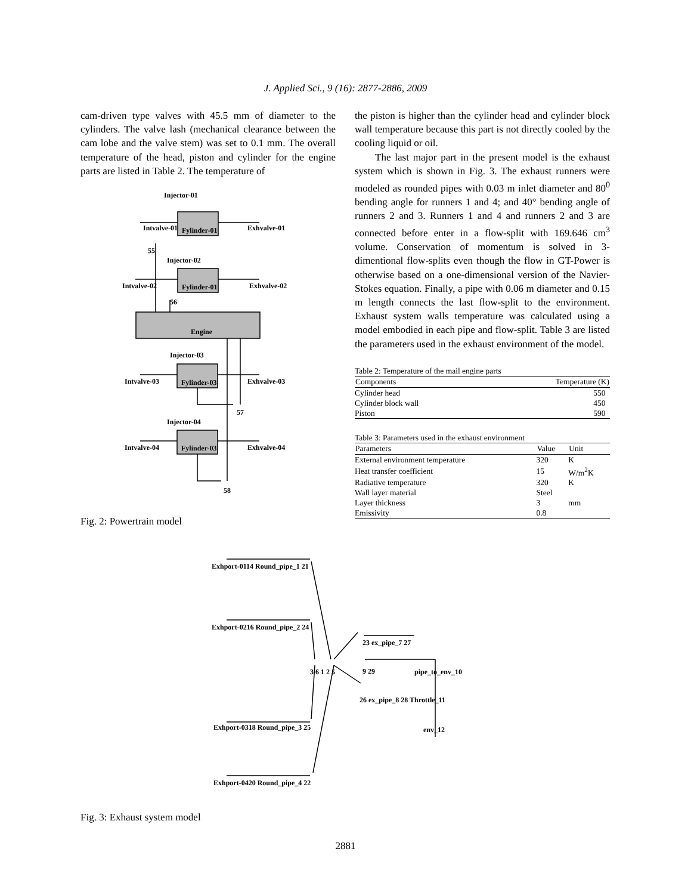J. Applied Sci., 9 (16): 2877-2886, 2009
cam-driven type valves with 45.5 mm of diameter to the cylinders. The valve lash (mechanical clearance between the cam lobe and the valve stem) was set to 0.1 mm. The overall temperature of the head, piston and cylinder for the engine parts are listed in Table 2. The temperature of
Injector-01
Intvalve-01
Fylinder-01
Exhvalve-01
55
Injector-02
Intvalve-02
Fylinder-01
Exhvalve-02
56
Engine
Injector-03
Intvalve-03
Fylinder-03
Exhvalve-03
57
Injector-04
Intvalve-04
Fylinder-03
Exhvalve-04
58
Fig. 2: Powertrain model
the piston is higher than the cylinder head and cylinder block wall temperature because this part is not directly cooled by the cooling liquid or oil.
The last major part in the present model is the exhaust system which is shown in Fig. 3. The exhaust runners were modeled as rounded pipes with 0.03 m inlet diameter and 80<sup>0</sup> bending angle for runners 1 and 4; and 40° bending angle of runners 2 and 3. Runners 1 and 4 and runners 2 and 3 are connected before enter in a flow-split with 169.646 cm<sup>3</sup> volume. Conservation of momentum is solved in 3-dimentional flow-splits even though the flow in GT-Power is otherwise based on a one-dimensional version of the Navier-Stokes equation. Finally, a pipe with 0.06 m diameter and 0.15 m length connects the last flow-split to the environment. Exhaust system walls temperature was calculated using a model embodied in each pipe and flow-split. Table 3 are listed the parameters used in the exhaust environment of the model.
Table 2: Temperature of the mail engine parts
| Components | Temperature (K) |
| --- | --- |
| Cylinder head | 550 |
| Cylinder block wall | 450 |
| Piston | 590 |
Table 3: Parameters used in the exhaust environment
| Parameters | Value | Unit |
| --- | --- | --- |
| External environment temperature | 320 | K |
| Heat transfer coefficient | 15 | W/m<sup>2</sup>K |
| Radiative temperature | 320 | K |
| Wall layer material | Steel | |
| Layer thickness | 3 | mm |
| Emissivity | 0.8 | |
Exhport-0114 Round_pipe_1 21
Exhport-0216 Round_pipe_2 24
Exhport-0318 Round_pipe_3 25
Exhport-0420 Round_pipe_4 22
3 6 1 2 5
23 ex_pipe_7 27
9 29
pipe_to_env_10
26 ex_pipe_8 28 Throttle_11
env_12
Fig. 3: Exhaust system model
2881